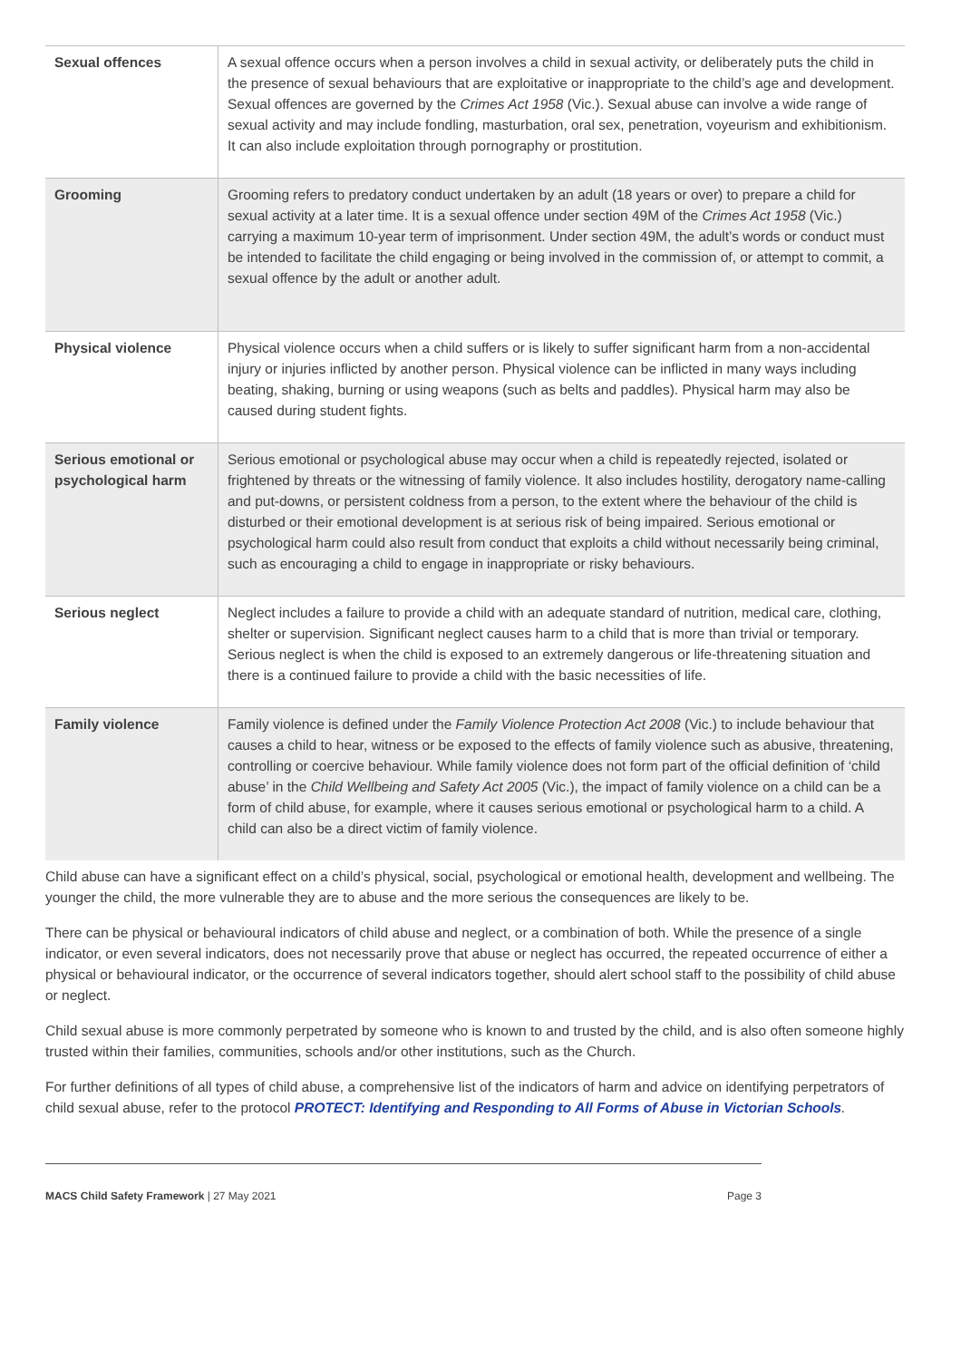| Sexual offences | A sexual offence occurs when a person involves a child in sexual activity, or deliberately puts the child in the presence of sexual behaviours that are exploitative or inappropriate to the child’s age and development. Sexual offences are governed by the Crimes Act 1958 (Vic.). Sexual abuse can involve a wide range of sexual activity and may include fondling, masturbation, oral sex, penetration, voyeurism and exhibitionism. It can also include exploitation through pornography or prostitution. |
| Grooming | Grooming refers to predatory conduct undertaken by an adult (18 years or over) to prepare a child for sexual activity at a later time. It is a sexual offence under section 49M of the Crimes Act 1958 (Vic.) carrying a maximum 10-year term of imprisonment. Under section 49M, the adult’s words or conduct must be intended to facilitate the child engaging or being involved in the commission of, or attempt to commit, a sexual offence by the adult or another adult. |
| Physical violence | Physical violence occurs when a child suffers or is likely to suffer significant harm from a non-accidental injury or injuries inflicted by another person. Physical violence can be inflicted in many ways including beating, shaking, burning or using weapons (such as belts and paddles). Physical harm may also be caused during student fights. |
| Serious emotional or psychological harm | Serious emotional or psychological abuse may occur when a child is repeatedly rejected, isolated or frightened by threats or the witnessing of family violence. It also includes hostility, derogatory name-calling and put-downs, or persistent coldness from a person, to the extent where the behaviour of the child is disturbed or their emotional development is at serious risk of being impaired. Serious emotional or psychological harm could also result from conduct that exploits a child without necessarily being criminal, such as encouraging a child to engage in inappropriate or risky behaviours. |
| Serious neglect | Neglect includes a failure to provide a child with an adequate standard of nutrition, medical care, clothing, shelter or supervision. Significant neglect causes harm to a child that is more than trivial or temporary. Serious neglect is when the child is exposed to an extremely dangerous or life-threatening situation and there is a continued failure to provide a child with the basic necessities of life. |
| Family violence | Family violence is defined under the Family Violence Protection Act 2008 (Vic.) to include behaviour that causes a child to hear, witness or be exposed to the effects of family violence such as abusive, threatening, controlling or coercive behaviour. While family violence does not form part of the official definition of ‘child abuse’ in the Child Wellbeing and Safety Act 2005 (Vic.), the impact of family violence on a child can be a form of child abuse, for example, where it causes serious emotional or psychological harm to a child. A child can also be a direct victim of family violence. |
Child abuse can have a significant effect on a child’s physical, social, psychological or emotional health, development and wellbeing. The younger the child, the more vulnerable they are to abuse and the more serious the consequences are likely to be.
There can be physical or behavioural indicators of child abuse and neglect, or a combination of both. While the presence of a single indicator, or even several indicators, does not necessarily prove that abuse or neglect has occurred, the repeated occurrence of either a physical or behavioural indicator, or the occurrence of several indicators together, should alert school staff to the possibility of child abuse or neglect.
Child sexual abuse is more commonly perpetrated by someone who is known to and trusted by the child, and is also often someone highly trusted within their families, communities, schools and/or other institutions, such as the Church.
For further definitions of all types of child abuse, a comprehensive list of the indicators of harm and advice on identifying perpetrators of child sexual abuse, refer to the protocol PROTECT: Identifying and Responding to All Forms of Abuse in Victorian Schools.
MACS Child Safety Framework | 27 May 2021 Page 3